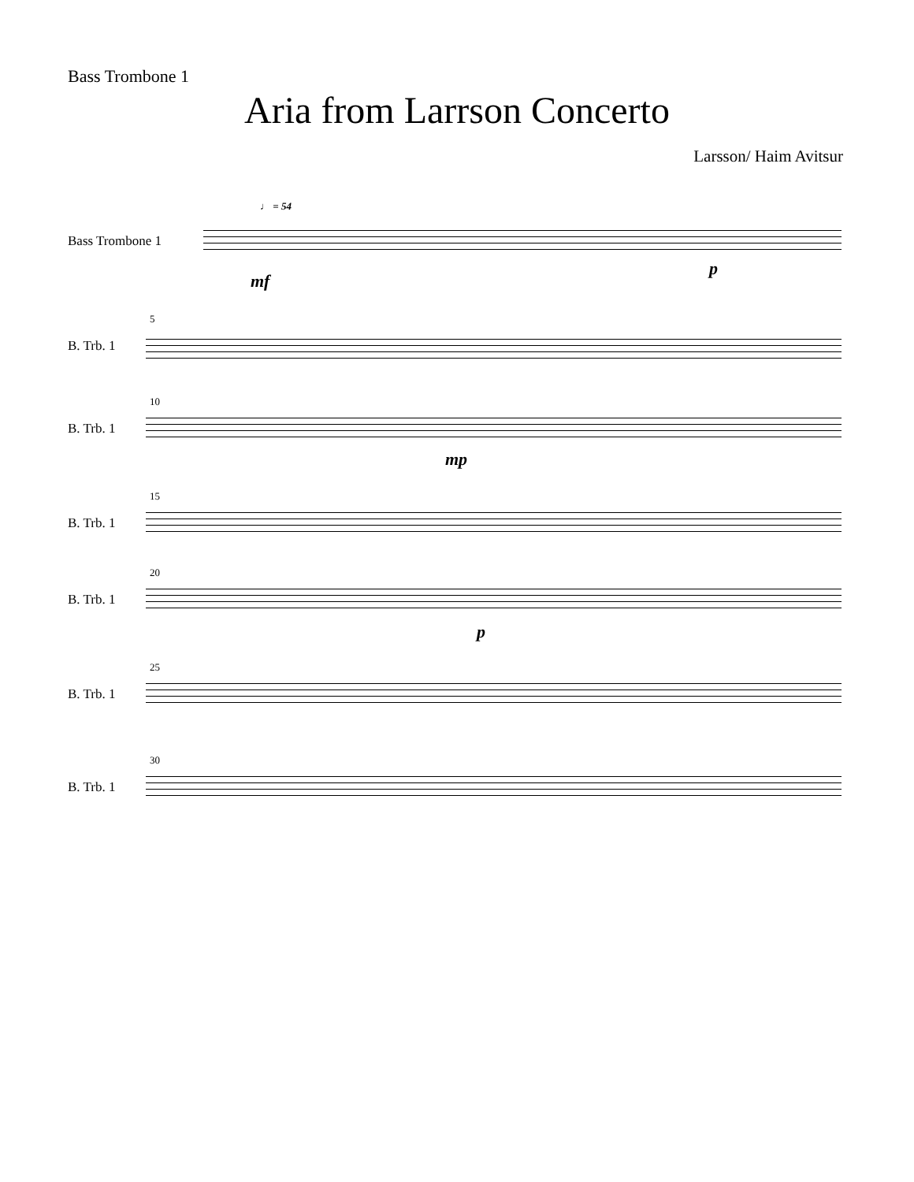Bass Trombone 1
Aria from Larrson Concerto
Larsson/ Haim Avitsur
♩ = 54
Bass Trombone 1
mf
p
5
B. Trb. 1
10
B. Trb. 1
mp
15
B. Trb. 1
20
B. Trb. 1
p
25
B. Trb. 1
30
B. Trb. 1